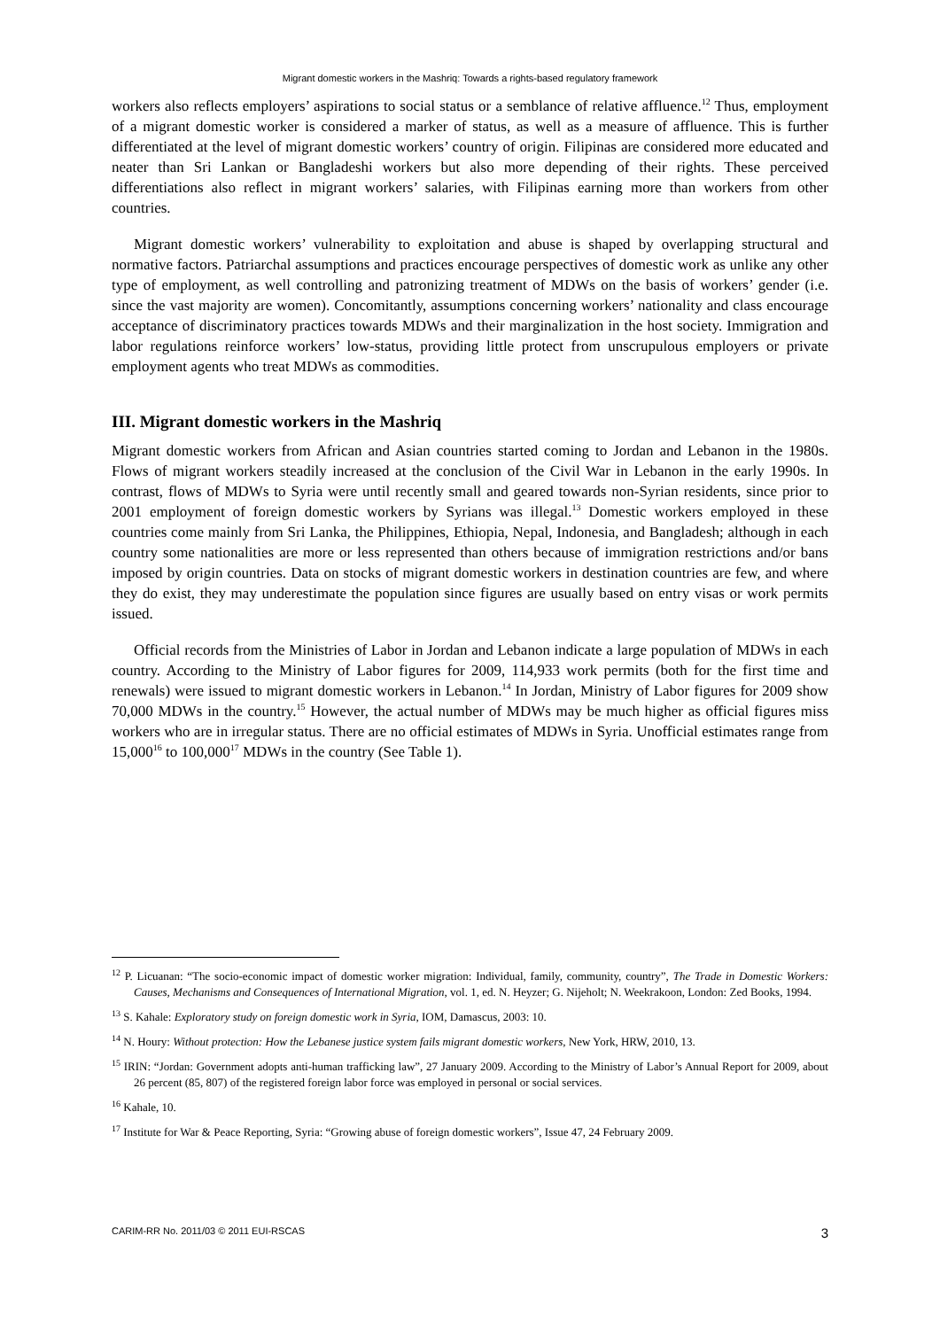Migrant domestic workers in the Mashriq: Towards a rights-based regulatory framework
workers also reflects employers’ aspirations to social status or a semblance of relative affluence.<sup>12</sup> Thus, employment of a migrant domestic worker is considered a marker of status, as well as a measure of affluence. This is further differentiated at the level of migrant domestic workers’ country of origin. Filipinas are considered more educated and neater than Sri Lankan or Bangladeshi workers but also more depending of their rights. These perceived differentiations also reflect in migrant workers’ salaries, with Filipinas earning more than workers from other countries.
Migrant domestic workers’ vulnerability to exploitation and abuse is shaped by overlapping structural and normative factors. Patriarchal assumptions and practices encourage perspectives of domestic work as unlike any other type of employment, as well controlling and patronizing treatment of MDWs on the basis of workers’ gender (i.e. since the vast majority are women). Concomitantly, assumptions concerning workers’ nationality and class encourage acceptance of discriminatory practices towards MDWs and their marginalization in the host society. Immigration and labor regulations reinforce workers’ low-status, providing little protect from unscrupulous employers or private employment agents who treat MDWs as commodities.
III. Migrant domestic workers in the Mashriq
Migrant domestic workers from African and Asian countries started coming to Jordan and Lebanon in the 1980s. Flows of migrant workers steadily increased at the conclusion of the Civil War in Lebanon in the early 1990s. In contrast, flows of MDWs to Syria were until recently small and geared towards non-Syrian residents, since prior to 2001 employment of foreign domestic workers by Syrians was illegal.<sup>13</sup> Domestic workers employed in these countries come mainly from Sri Lanka, the Philippines, Ethiopia, Nepal, Indonesia, and Bangladesh; although in each country some nationalities are more or less represented than others because of immigration restrictions and/or bans imposed by origin countries. Data on stocks of migrant domestic workers in destination countries are few, and where they do exist, they may underestimate the population since figures are usually based on entry visas or work permits issued.
Official records from the Ministries of Labor in Jordan and Lebanon indicate a large population of MDWs in each country. According to the Ministry of Labor figures for 2009, 114,933 work permits (both for the first time and renewals) were issued to migrant domestic workers in Lebanon.<sup>14</sup> In Jordan, Ministry of Labor figures for 2009 show 70,000 MDWs in the country.<sup>15</sup> However, the actual number of MDWs may be much higher as official figures miss workers who are in irregular status. There are no official estimates of MDWs in Syria. Unofficial estimates range from 15,000<sup>16</sup> to 100,000<sup>17</sup> MDWs in the country (See Table 1).
<sup>12</sup> P. Licuanan: “The socio-economic impact of domestic worker migration: Individual, family, community, country”, The Trade in Domestic Workers: Causes, Mechanisms and Consequences of International Migration, vol. 1, ed. N. Heyzer; G. Nijeholt; N. Weekrakoon, London: Zed Books, 1994.
<sup>13</sup> S. Kahale: Exploratory study on foreign domestic work in Syria, IOM, Damascus, 2003: 10.
<sup>14</sup> N. Houry: Without protection: How the Lebanese justice system fails migrant domestic workers, New York, HRW, 2010, 13.
<sup>15</sup> IRIN: “Jordan: Government adopts anti-human trafficking law”, 27 January 2009. According to the Ministry of Labor’s Annual Report for 2009, about 26 percent (85, 807) of the registered foreign labor force was employed in personal or social services.
<sup>16</sup> Kahale, 10.
<sup>17</sup> Institute for War & Peace Reporting, Syria: “Growing abuse of foreign domestic workers”, Issue 47, 24 February 2009.
CARIM-RR No. 2011/03 © 2011 EUI-RSCAS 3